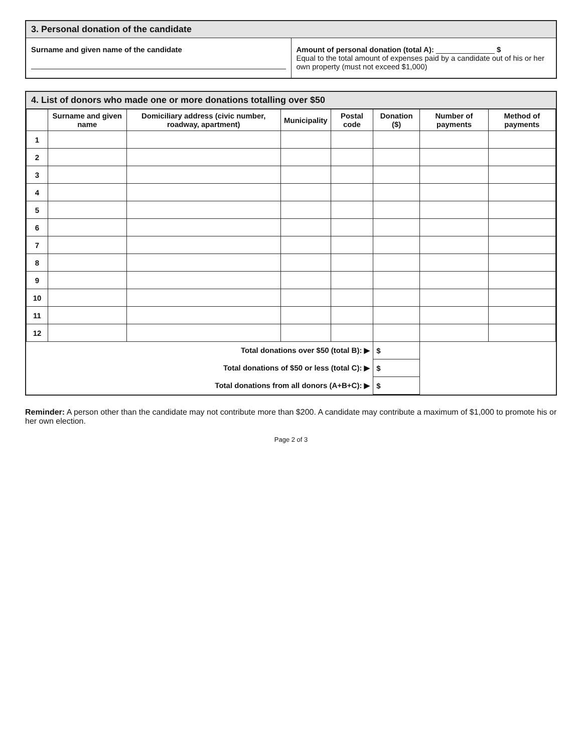3. Personal donation of the candidate
Surname and given name of the candidate
Amount of personal donation (total A): ______________ $
Equal to the total amount of expenses paid by a candidate out of his or her own property (must not exceed $1,000)
4. List of donors who made one or more donations totalling over $50
| | Surname and given name | Domiciliary address (civic number, roadway, apartment) | Municipality | Postal code | Donation ($) | Number of payments | Method of payments |
| --- | --- | --- | --- | --- | --- | --- | --- |
| 1 | | | | | | | |
| 2 | | | | | | | |
| 3 | | | | | | | |
| 4 | | | | | | | |
| 5 | | | | | | | |
| 6 | | | | | | | |
| 7 | | | | | | | |
| 8 | | | | | | | |
| 9 | | | | | | | |
| 10 | | | | | | | |
| 11 | | | | | | | |
| 12 | | | | | | | |
| Total donations over $50 (total B): ▶ | | | | | $ | | |
| Total donations of $50 or less (total C): ▶ | | | | | $ | | |
| Total donations from all donors (A+B+C): ▶ | | | | | $ | | |
Reminder: A person other than the candidate may not contribute more than $200. A candidate may contribute a maximum of $1,000 to promote his or her own election.
Page 2 of 3